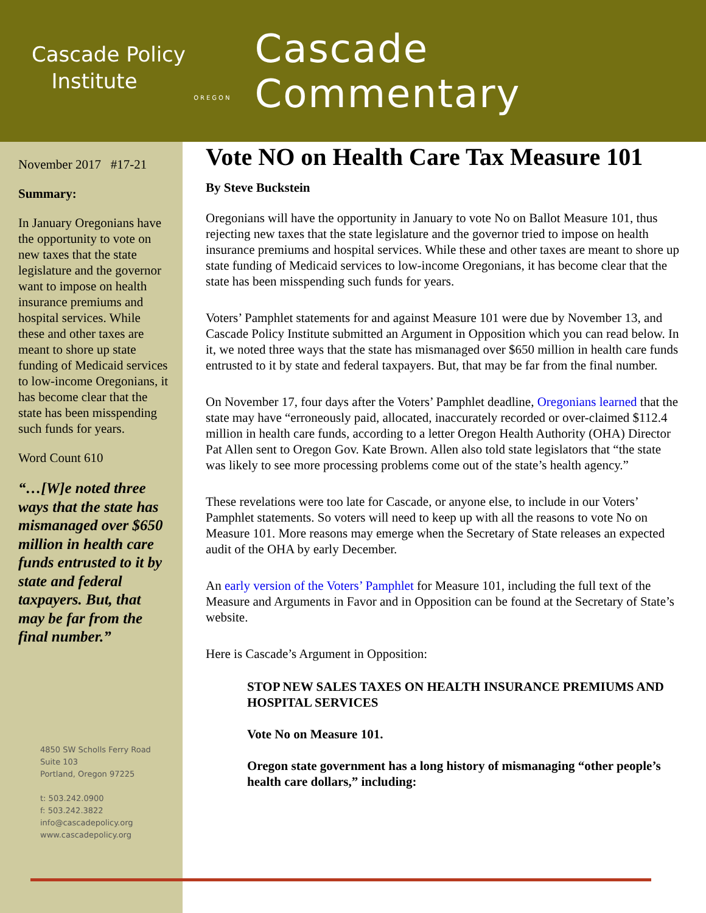Cascade Policy
Institute
OREGON
Cascade Commentary
November 2017 #17-21
Summary:
In January Oregonians have the opportunity to vote on new taxes that the state legislature and the governor want to impose on health insurance premiums and hospital services. While these and other taxes are meant to shore up state funding of Medicaid services to low-income Oregonians, it has become clear that the state has been misspending such funds for years.
Word Count 610
“…[W]e noted three ways that the state has mismanaged over $650 million in health care funds entrusted to it by state and federal taxpayers. But, that may be far from the final number.”
4850 SW Scholls Ferry Road
Suite 103
Portland, Oregon 97225
t: 503.242.0900
f: 503.242.3822
info@cascadepolicy.org
www.cascadepolicy.org
Vote NO on Health Care Tax Measure 101
By Steve Buckstein
Oregonians will have the opportunity in January to vote No on Ballot Measure 101, thus rejecting new taxes that the state legislature and the governor tried to impose on health insurance premiums and hospital services. While these and other taxes are meant to shore up state funding of Medicaid services to low-income Oregonians, it has become clear that the state has been misspending such funds for years.
Voters’ Pamphlet statements for and against Measure 101 were due by November 13, and Cascade Policy Institute submitted an Argument in Opposition which you can read below. In it, we noted three ways that the state has mismanaged over $650 million in health care funds entrusted to it by state and federal taxpayers. But, that may be far from the final number.
On November 17, four days after the Voters’ Pamphlet deadline, Oregonians learned that the state may have “erroneously paid, allocated, inaccurately recorded or over-claimed $112.4 million in health care funds, according to a letter Oregon Health Authority (OHA) Director Pat Allen sent to Oregon Gov. Kate Brown. Allen also told state legislators that “the state was likely to see more processing problems come out of the state’s health agency.”
These revelations were too late for Cascade, or anyone else, to include in our Voters’ Pamphlet statements. So voters will need to keep up with all the reasons to vote No on Measure 101. More reasons may emerge when the Secretary of State releases an expected audit of the OHA by early December.
An early version of the Voters’ Pamphlet for Measure 101, including the full text of the Measure and Arguments in Favor and in Opposition can be found at the Secretary of State’s website.
Here is Cascade’s Argument in Opposition:
STOP NEW SALES TAXES ON HEALTH INSURANCE PREMIUMS AND HOSPITAL SERVICES
Vote No on Measure 101.
Oregon state government has a long history of mismanaging “other people’s health care dollars,” including: